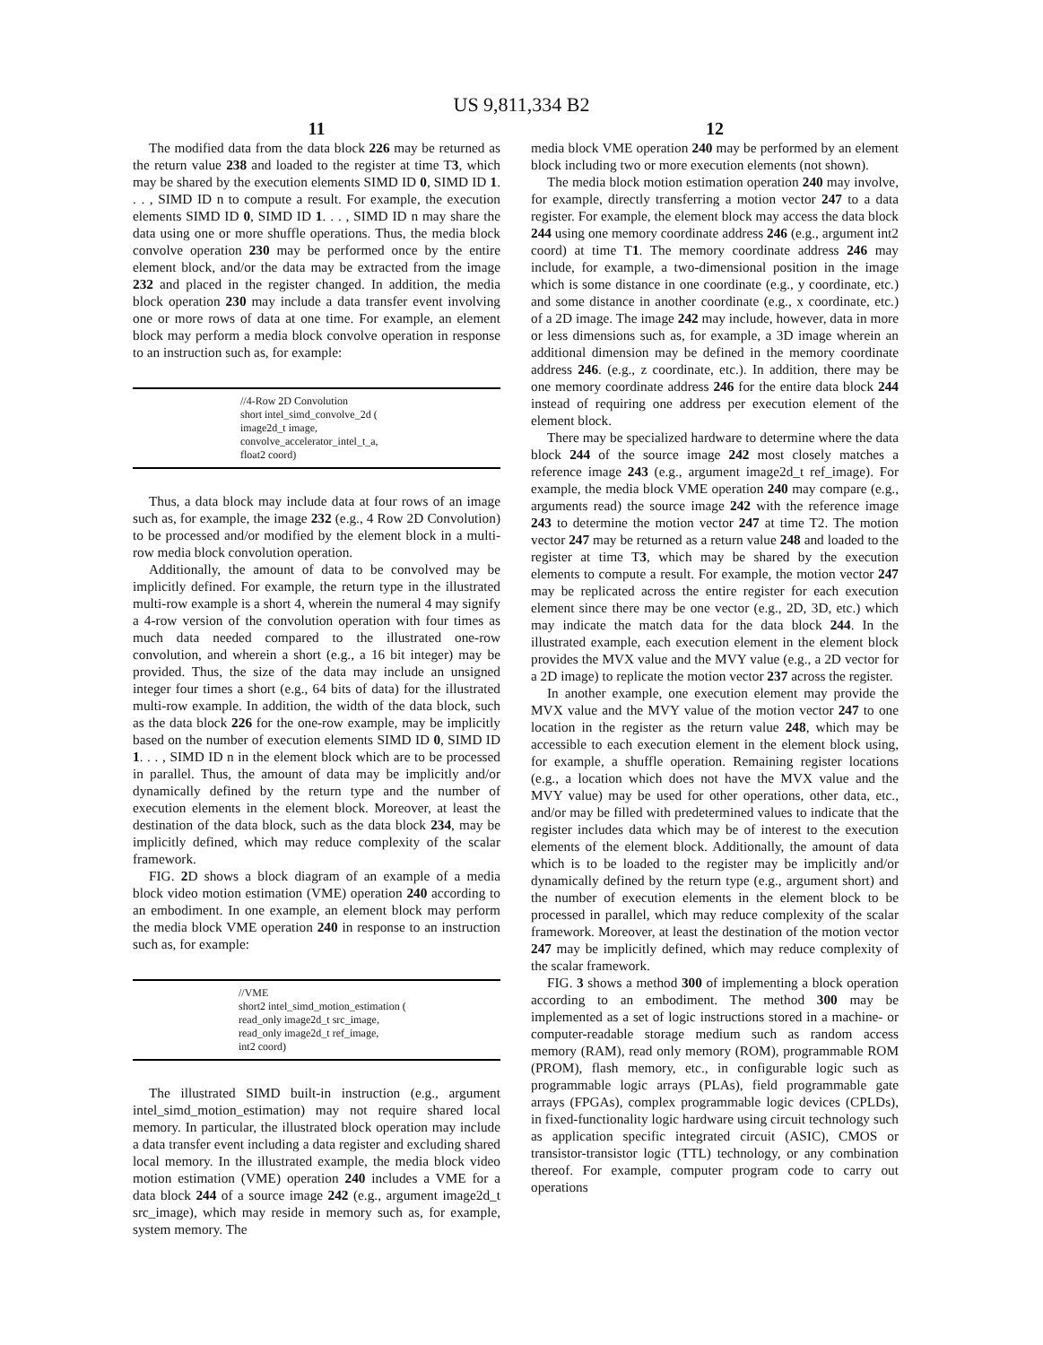US 9,811,334 B2
11
The modified data from the data block 226 may be returned as the return value 238 and loaded to the register at time T3, which may be shared by the execution elements SIMD ID 0, SIMD ID 1. . . , SIMD ID n to compute a result. For example, the execution elements SIMD ID 0, SIMD ID 1. . . , SIMD ID n may share the data using one or more shuffle operations. Thus, the media block convolve operation 230 may be performed once by the entire element block, and/or the data may be extracted from the image 232 and placed in the register changed. In addition, the media block operation 230 may include a data transfer event involving one or more rows of data at one time. For example, an element block may perform a media block convolve operation in response to an instruction such as, for example:
//4-Row 2D Convolution
short intel_simd_convolve_2d (
image2d_t image,
convolve_accelerator_intel_t_a,
float2 coord)
Thus, a data block may include data at four rows of an image such as, for example, the image 232 (e.g., 4 Row 2D Convolution) to be processed and/or modified by the element block in a multi-row media block convolution operation.
Additionally, the amount of data to be convolved may be implicitly defined. For example, the return type in the illustrated multi-row example is a short 4, wherein the numeral 4 may signify a 4-row version of the convolution operation with four times as much data needed compared to the illustrated one-row convolution, and wherein a short (e.g., a 16 bit integer) may be provided. Thus, the size of the data may include an unsigned integer four times a short (e.g., 64 bits of data) for the illustrated multi-row example. In addition, the width of the data block, such as the data block 226 for the one-row example, may be implicitly based on the number of execution elements SIMD ID 0, SIMD ID 1. . . , SIMD ID n in the element block which are to be processed in parallel. Thus, the amount of data may be implicitly and/or dynamically defined by the return type and the number of execution elements in the element block. Moreover, at least the destination of the data block, such as the data block 234, may be implicitly defined, which may reduce complexity of the scalar framework.
FIG. 2 D shows a block diagram of an example of a media block video motion estimation (VME) operation 240 according to an embodiment. In one example, an element block may perform the media block VME operation 240 in response to an instruction such as, for example:
//VME
short2 intel_simd_motion_estimation (
read_only image2d_t src_image,
read_only image2d_t ref_image,
int2 coord)
The illustrated SIMD built-in instruction (e.g., argument intel_simd_motion_estimation) may not require shared local memory. In particular, the illustrated block operation may include a data transfer event including a data register and excluding shared local memory. In the illustrated example, the media block video motion estimation (VME) operation 240 includes a VME for a data block 244 of a source image 242 (e.g., argument image2d_t src_image), which may reside in memory such as, for example, system memory. The
12
media block VME operation 240 may be performed by an element block including two or more execution elements (not shown).
The media block motion estimation operation 240 may involve, for example, directly transferring a motion vector 247 to a data register. For example, the element block may access the data block 244 using one memory coordinate address 246 (e.g., argument int2 coord) at time T1. The memory coordinate address 246 may include, for example, a two-dimensional position in the image which is some distance in one coordinate (e.g., y coordinate, etc.) and some distance in another coordinate (e.g., x coordinate, etc.) of a 2D image. The image 242 may include, however, data in more or less dimensions such as, for example, a 3D image wherein an additional dimension may be defined in the memory coordinate address 246. (e.g., z coordinate, etc.). In addition, there may be one memory coordinate address 246 for the entire data block 244 instead of requiring one address per execution element of the element block.
There may be specialized hardware to determine where the data block 244 of the source image 242 most closely matches a reference image 243 (e.g., argument image2d_t ref_image). For example, the media block VME operation 240 may compare (e.g., arguments read) the source image 242 with the reference image 243 to determine the motion vector 247 at time T2. The motion vector 247 may be returned as a return value 248 and loaded to the register at time T3, which may be shared by the execution elements to compute a result. For example, the motion vector 247 may be replicated across the entire register for each execution element since there may be one vector (e.g., 2D, 3D, etc.) which may indicate the match data for the data block 244. In the illustrated example, each execution element in the element block provides the MVX value and the MVY value (e.g., a 2D vector for a 2D image) to replicate the motion vector 237 across the register.
In another example, one execution element may provide the MVX value and the MVY value of the motion vector 247 to one location in the register as the return value 248, which may be accessible to each execution element in the element block using, for example, a shuffle operation. Remaining register locations (e.g., a location which does not have the MVX value and the MVY value) may be used for other operations, other data, etc., and/or may be filled with predetermined values to indicate that the register includes data which may be of interest to the execution elements of the element block. Additionally, the amount of data which is to be loaded to the register may be implicitly and/or dynamically defined by the return type (e.g., argument short) and the number of execution elements in the element block to be processed in parallel, which may reduce complexity of the scalar framework. Moreover, at least the destination of the motion vector 247 may be implicitly defined, which may reduce complexity of the scalar framework.
FIG. 3 shows a method 300 of implementing a block operation according to an embodiment. The method 300 may be implemented as a set of logic instructions stored in a machine- or computer-readable storage medium such as random access memory (RAM), read only memory (ROM), programmable ROM (PROM), flash memory, etc., in configurable logic such as programmable logic arrays (PLAs), field programmable gate arrays (FPGAs), complex programmable logic devices (CPLDs), in fixed-functionality logic hardware using circuit technology such as application specific integrated circuit (ASIC), CMOS or transistor-transistor logic (TTL) technology, or any combination thereof. For example, computer program code to carry out operations